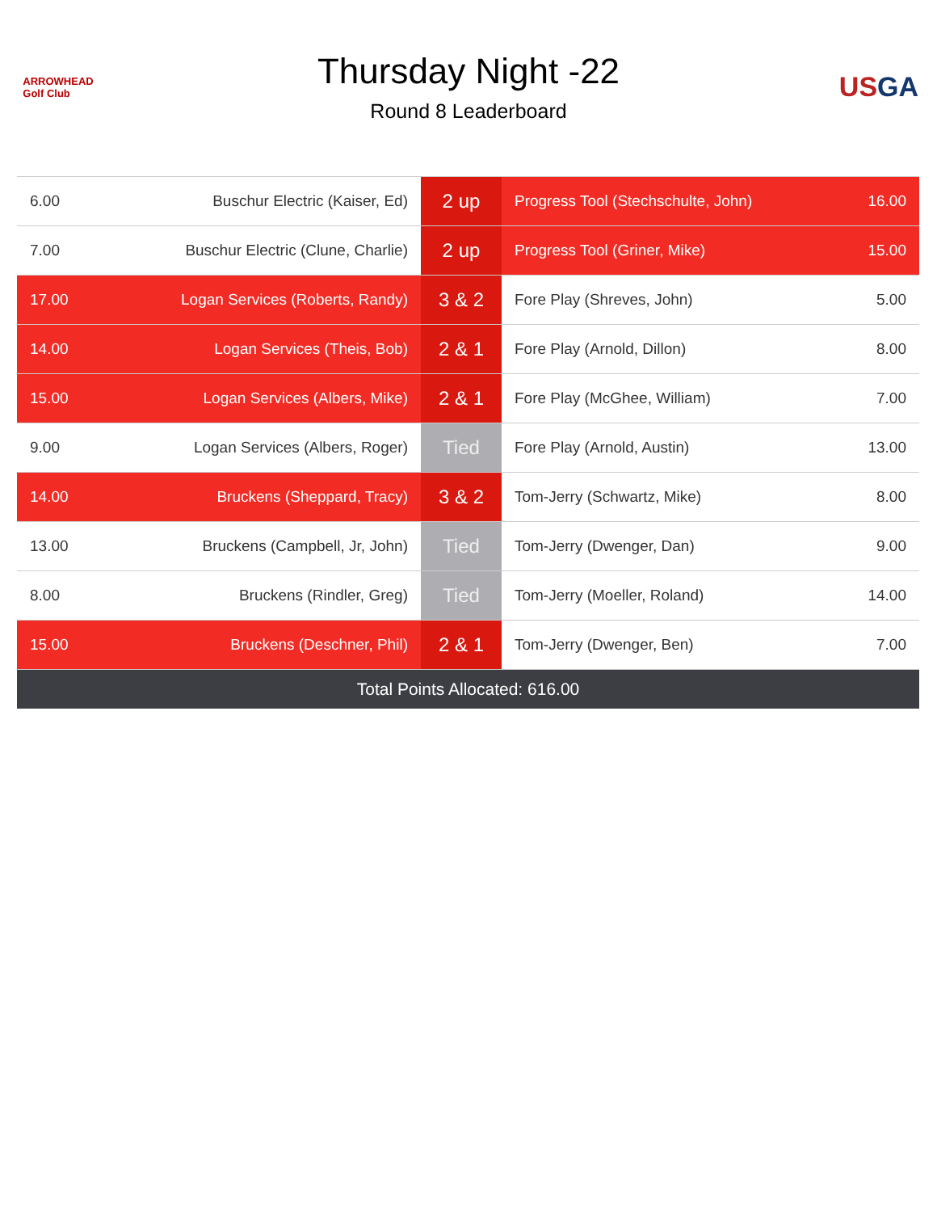ARROWHEAD
Golf Club
Thursday Night -22
Round 8 Leaderboard
US GA
| 6.00 | Buschur Electric (Kaiser, Ed) | 2 up | Progress Tool (Stechschulte, John) | 16.00 |
| 7.00 | Buschur Electric (Clune, Charlie) | 2 up | Progress Tool (Griner, Mike) | 15.00 |
| 17.00 | Logan Services (Roberts, Randy) | 3 & 2 | Fore Play (Shreves, John) | 5.00 |
| 14.00 | Logan Services (Theis, Bob) | 2 & 1 | Fore Play (Arnold, Dillon) | 8.00 |
| 15.00 | Logan Services (Albers, Mike) | 2 & 1 | Fore Play (McGhee, William) | 7.00 |
| 9.00 | Logan Services (Albers, Roger) | Tied | Fore Play (Arnold, Austin) | 13.00 |
| 14.00 | Bruckens (Sheppard, Tracy) | 3 & 2 | Tom-Jerry (Schwartz, Mike) | 8.00 |
| 13.00 | Bruckens (Campbell, Jr, John) | Tied | Tom-Jerry (Dwenger, Dan) | 9.00 |
| 8.00 | Bruckens (Rindler, Greg) | Tied | Tom-Jerry (Moeller, Roland) | 14.00 |
| 15.00 | Bruckens (Deschner, Phil) | 2 & 1 | Tom-Jerry (Dwenger, Ben) | 7.00 |
| Total Points Allocated: 616.00 | | | | |